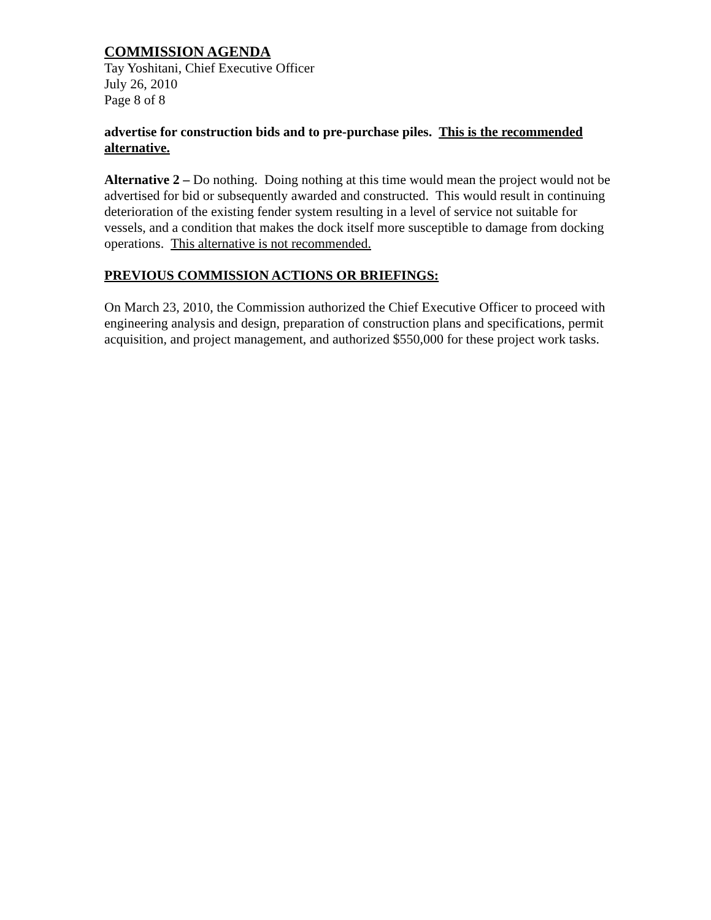COMMISSION AGENDA
Tay Yoshitani, Chief Executive Officer
July 26, 2010
Page 8 of 8
advertise for construction bids and to pre-purchase piles. This is the recommended alternative.
Alternative 2 – Do nothing. Doing nothing at this time would mean the project would not be advertised for bid or subsequently awarded and constructed. This would result in continuing deterioration of the existing fender system resulting in a level of service not suitable for vessels, and a condition that makes the dock itself more susceptible to damage from docking operations. This alternative is not recommended.
PREVIOUS COMMISSION ACTIONS OR BRIEFINGS:
On March 23, 2010, the Commission authorized the Chief Executive Officer to proceed with engineering analysis and design, preparation of construction plans and specifications, permit acquisition, and project management, and authorized $550,000 for these project work tasks.